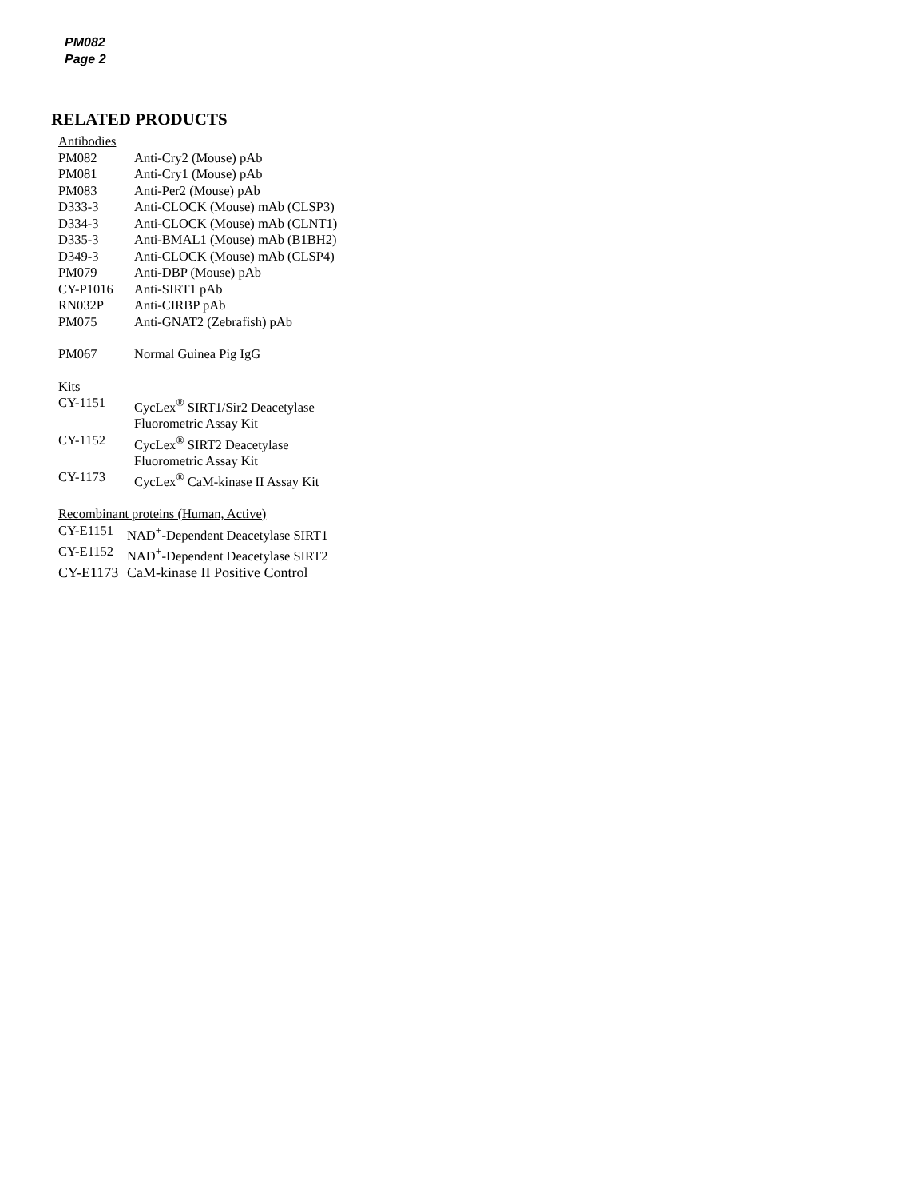PM082
Page 2
RELATED PRODUCTS
Antibodies
PM082 Anti-Cry2 (Mouse) pAb
PM081 Anti-Cry1 (Mouse) pAb
PM083 Anti-Per2 (Mouse) pAb
D333-3 Anti-CLOCK (Mouse) mAb (CLSP3)
D334-3 Anti-CLOCK (Mouse) mAb (CLNT1)
D335-3 Anti-BMAL1 (Mouse) mAb (B1BH2)
D349-3 Anti-CLOCK (Mouse) mAb (CLSP4)
PM079 Anti-DBP (Mouse) pAb
CY-P1016 Anti-SIRT1 pAb
RN032P Anti-CIRBP pAb
PM075 Anti-GNAT2 (Zebrafish) pAb
PM067 Normal Guinea Pig IgG
Kits
CY-1151 CycLex<sup>®</sup> SIRT1/Sir2 Deacetylase
Fluorometric Assay Kit
CY-1152 CycLex<sup>®</sup> SIRT2 Deacetylase
Fluorometric Assay Kit
CY-1173 CycLex<sup>®</sup> CaM-kinase II Assay Kit
Recombinant proteins (Human, Active)
CY-E1151 NAD<sup>+</sup>-Dependent Deacetylase SIRT1
CY-E1152 NAD<sup>+</sup>-Dependent Deacetylase SIRT2
CY-E1173 CaM-kinase II Positive Control